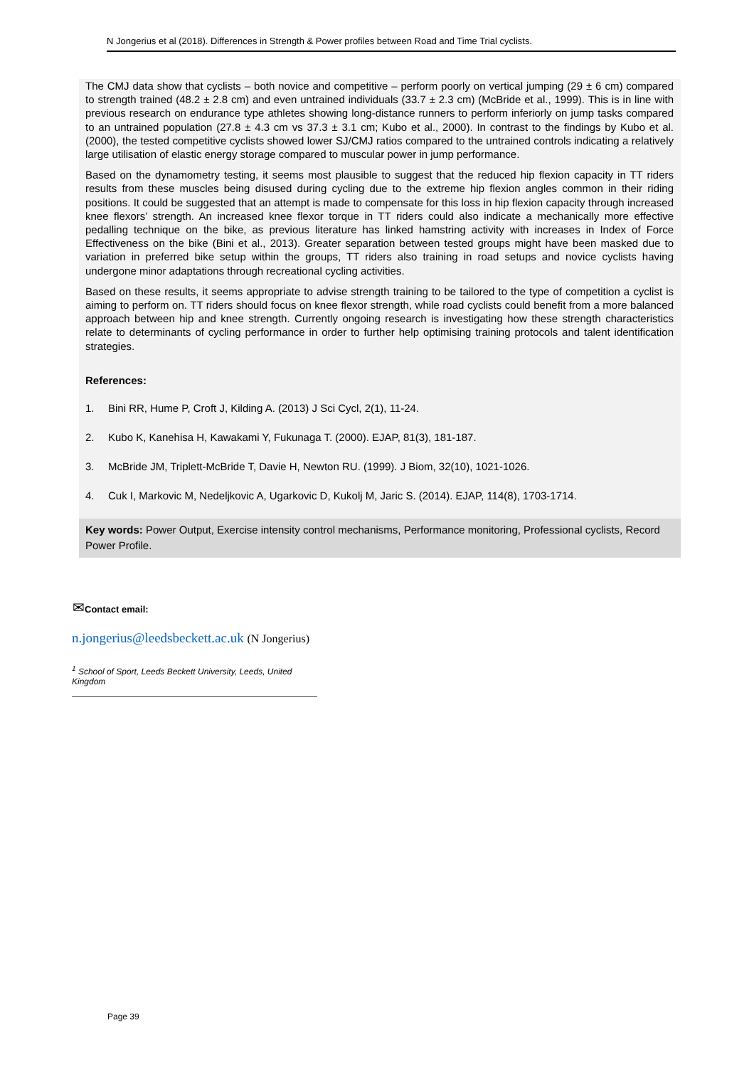N Jongerius et al (2018). Differences in Strength & Power profiles between Road and Time Trial cyclists.
The CMJ data show that cyclists – both novice and competitive – perform poorly on vertical jumping (29 ± 6 cm) compared to strength trained (48.2 ± 2.8 cm) and even untrained individuals (33.7 ± 2.3 cm) (McBride et al., 1999). This is in line with previous research on endurance type athletes showing long-distance runners to perform inferiorly on jump tasks compared to an untrained population (27.8 ± 4.3 cm vs 37.3 ± 3.1 cm; Kubo et al., 2000). In contrast to the findings by Kubo et al. (2000), the tested competitive cyclists showed lower SJ/CMJ ratios compared to the untrained controls indicating a relatively large utilisation of elastic energy storage compared to muscular power in jump performance.
Based on the dynamometry testing, it seems most plausible to suggest that the reduced hip flexion capacity in TT riders results from these muscles being disused during cycling due to the extreme hip flexion angles common in their riding positions. It could be suggested that an attempt is made to compensate for this loss in hip flexion capacity through increased knee flexors’ strength. An increased knee flexor torque in TT riders could also indicate a mechanically more effective pedalling technique on the bike, as previous literature has linked hamstring activity with increases in Index of Force Effectiveness on the bike (Bini et al., 2013). Greater separation between tested groups might have been masked due to variation in preferred bike setup within the groups, TT riders also training in road setups and novice cyclists having undergone minor adaptations through recreational cycling activities.
Based on these results, it seems appropriate to advise strength training to be tailored to the type of competition a cyclist is aiming to perform on. TT riders should focus on knee flexor strength, while road cyclists could benefit from a more balanced approach between hip and knee strength. Currently ongoing research is investigating how these strength characteristics relate to determinants of cycling performance in order to further help optimising training protocols and talent identification strategies.
References:
1. Bini RR, Hume P, Croft J, Kilding A. (2013) J Sci Cycl, 2(1), 11-24.
2. Kubo K, Kanehisa H, Kawakami Y, Fukunaga T. (2000). EJAP, 81(3), 181-187.
3. McBride JM, Triplett-McBride T, Davie H, Newton RU. (1999). J Biom, 32(10), 1021-1026.
4. Cuk I, Markovic M, Nedeljkovic A, Ugarkovic D, Kukolj M, Jaric S. (2014). EJAP, 114(8), 1703-1714.
Key words: Power Output, Exercise intensity control mechanisms, Performance monitoring, Professional cyclists, Record Power Profile.
✉Contact email:
n.jongerius@leedsbeckett.ac.uk (N Jongerius)
<sup>1</sup> School of Sport, Leeds Beckett University, Leeds, United Kingdom
Page 39